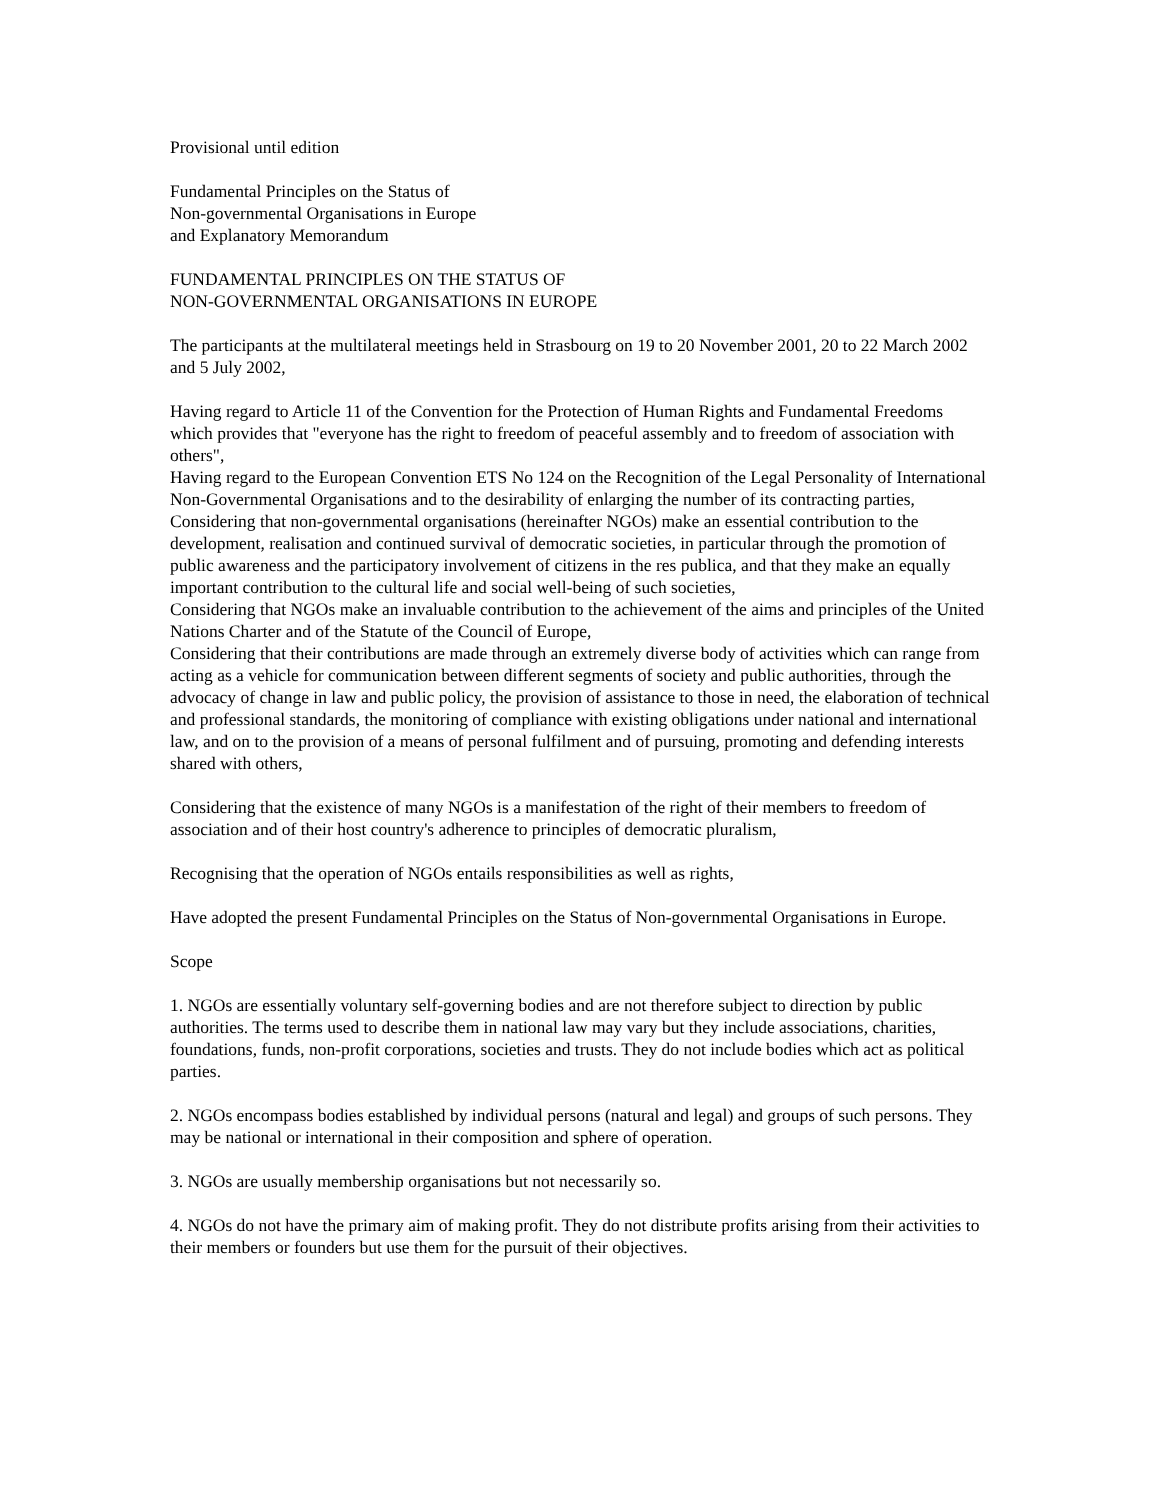Provisional until edition
Fundamental Principles on the Status of
Non-governmental Organisations in Europe
and Explanatory Memorandum
FUNDAMENTAL PRINCIPLES ON THE STATUS OF
NON-GOVERNMENTAL ORGANISATIONS IN EUROPE
The participants at the multilateral meetings held in Strasbourg on 19 to 20 November 2001, 20 to 22 March 2002 and 5 July 2002,
Having regard to Article 11 of the Convention for the Protection of Human Rights and Fundamental Freedoms which provides that "everyone has the right to freedom of peaceful assembly and to freedom of association with others",
Having regard to the European Convention ETS No 124 on the Recognition of the Legal Personality of International Non-Governmental Organisations and to the desirability of enlarging the number of its contracting parties,
Considering that non-governmental organisations (hereinafter NGOs) make an essential contribution to the development, realisation and continued survival of democratic societies, in particular through the promotion of public awareness and the participatory involvement of citizens in the res publica, and that they make an equally important contribution to the cultural life and social well-being of such societies,
Considering that NGOs make an invaluable contribution to the achievement of the aims and principles of the United Nations Charter and of the Statute of the Council of Europe,
Considering that their contributions are made through an extremely diverse body of activities which can range from acting as a vehicle for communication between different segments of society and public authorities, through the advocacy of change in law and public policy, the provision of assistance to those in need, the elaboration of technical and professional standards, the monitoring of compliance with existing obligations under national and international law, and on to the provision of a means of personal fulfilment and of pursuing, promoting and defending interests shared with others,
Considering that the existence of many NGOs is a manifestation of the right of their members to freedom of association and of their host country's adherence to principles of democratic pluralism,
Recognising that the operation of NGOs entails responsibilities as well as rights,
Have adopted the present Fundamental Principles on the Status of Non-governmental Organisations in Europe.
Scope
1. NGOs are essentially voluntary self-governing bodies and are not therefore subject to direction by public authorities. The terms used to describe them in national law may vary but they include associations, charities, foundations, funds, non-profit corporations, societies and trusts. They do not include bodies which act as political parties.
2. NGOs encompass bodies established by individual persons (natural and legal) and groups of such persons. They may be national or international in their composition and sphere of operation.
3. NGOs are usually membership organisations but not necessarily so.
4. NGOs do not have the primary aim of making profit. They do not distribute profits arising from their activities to their members or founders but use them for the pursuit of their objectives.